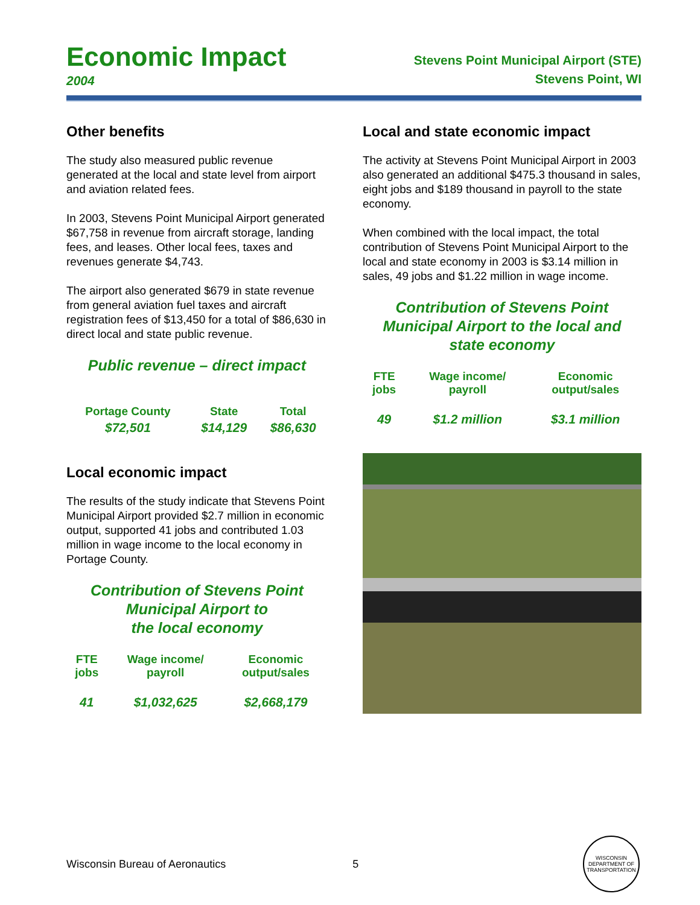Economic Impact
2004
Stevens Point Municipal Airport (STE)
Stevens Point, WI
Other benefits
The study also measured public revenue generated at the local and state level from airport and aviation related fees.
In 2003, Stevens Point Municipal Airport generated $67,758 in revenue from aircraft storage, landing fees, and leases. Other local fees, taxes and revenues generate $4,743.
The airport also generated $679 in state revenue from general aviation fuel taxes and aircraft registration fees of $13,450 for a total of $86,630 in direct local and state public revenue.
Public revenue – direct impact
| Portage County | State | Total |
| --- | --- | --- |
| $72,501 | $14,129 | $86,630 |
Local economic impact
The results of the study indicate that Stevens Point Municipal Airport provided $2.7 million in economic output, supported 41 jobs and contributed 1.03 million in wage income to the local economy in Portage County.
Contribution of Stevens Point
Municipal Airport to
the local economy
| FTE jobs | Wage income/ payroll | Economic output/sales |
| --- | --- | --- |
| 41 | $1,032,625 | $2,668,179 |
Local and state economic impact
The activity at Stevens Point Municipal Airport in 2003 also generated an additional $475.3 thousand in sales, eight jobs and $189 thousand in payroll to the state economy.
When combined with the local impact, the total contribution of Stevens Point Municipal Airport to the local and state economy in 2003 is $3.14 million in sales, 49 jobs and $1.22 million in wage income.
Contribution of Stevens Point
Municipal Airport to the local and
state economy
| FTE jobs | Wage income/ payroll | Economic output/sales |
| --- | --- | --- |
| 49 | $1.2 million | $3.1 million |
Wisconsin Bureau of Aeronautics 5
WISCONSIN DEPARTMENT OF TRANSPORTATION